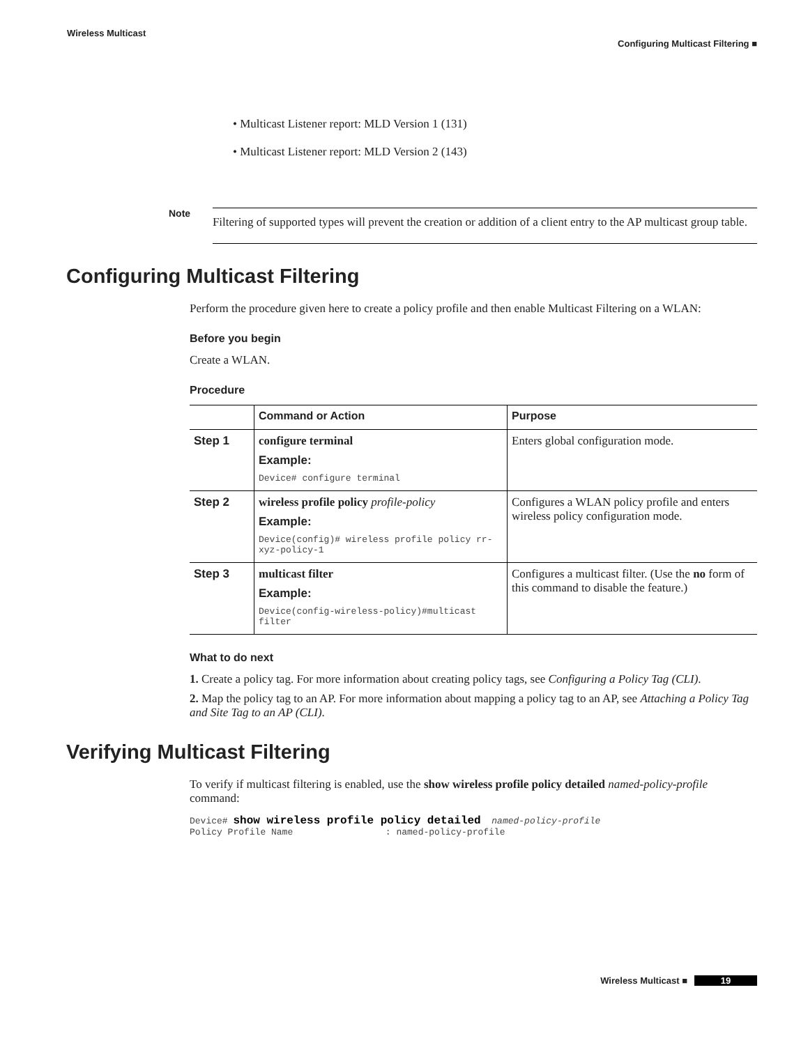Wireless Multicast
Configuring Multicast Filtering ■
• Multicast Listener report: MLD Version 1 (131)
• Multicast Listener report: MLD Version 2 (143)
Note
Filtering of supported types will prevent the creation or addition of a client entry to the AP multicast group table.
Configuring Multicast Filtering
Perform the procedure given here to create a policy profile and then enable Multicast Filtering on a WLAN:
Before you begin
Create a WLAN.
Procedure
| | Command or Action | Purpose |
| --- | --- | --- |
| Step 1 | configure terminal Example: Device# configure terminal | Enters global configuration mode. |
| Step 2 | wireless profile policy profile-policy Example: Device(config)# wireless profile policy rr-xyz-policy-1 | Configures a WLAN policy profile and enters wireless policy configuration mode. |
| Step 3 | multicast filter Example: Device(config-wireless-policy)#multicast filter | Configures a multicast filter. (Use the no form of this command to disable the feature.) |
What to do next
1. Create a policy tag. For more information about creating policy tags, see Configuring a Policy Tag (CLI).
2. Map the policy tag to an AP. For more information about mapping a policy tag to an AP, see Attaching a Policy Tag and Site Tag to an AP (CLI).
Verifying Multicast Filtering
To verify if multicast filtering is enabled, use the show wireless profile policy detailed named-policy-profile command:
Device# show wireless profile policy detailed  named-policy-profile
Policy Profile Name                 : named-policy-profile
Wireless Multicast ■
19